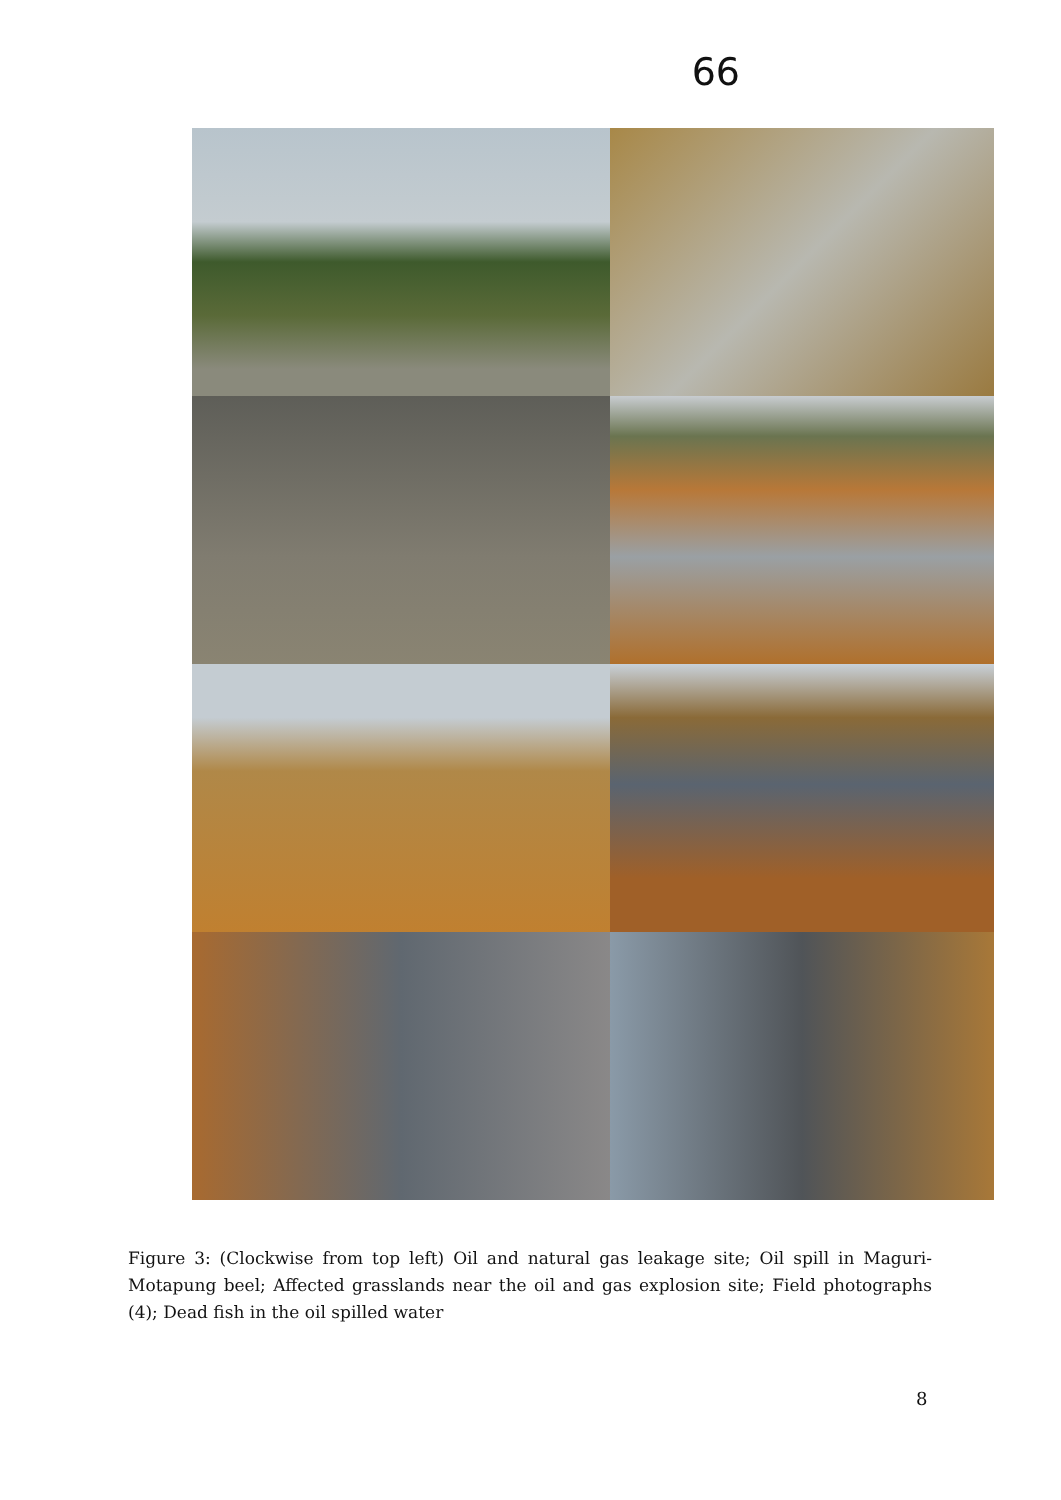66
Figure 3: (Clockwise from top left) Oil and natural gas leakage site; Oil spill in Maguri-Motapung beel; Affected grasslands near the oil and gas explosion site; Field photographs (4); Dead fish in the oil spilled water
8